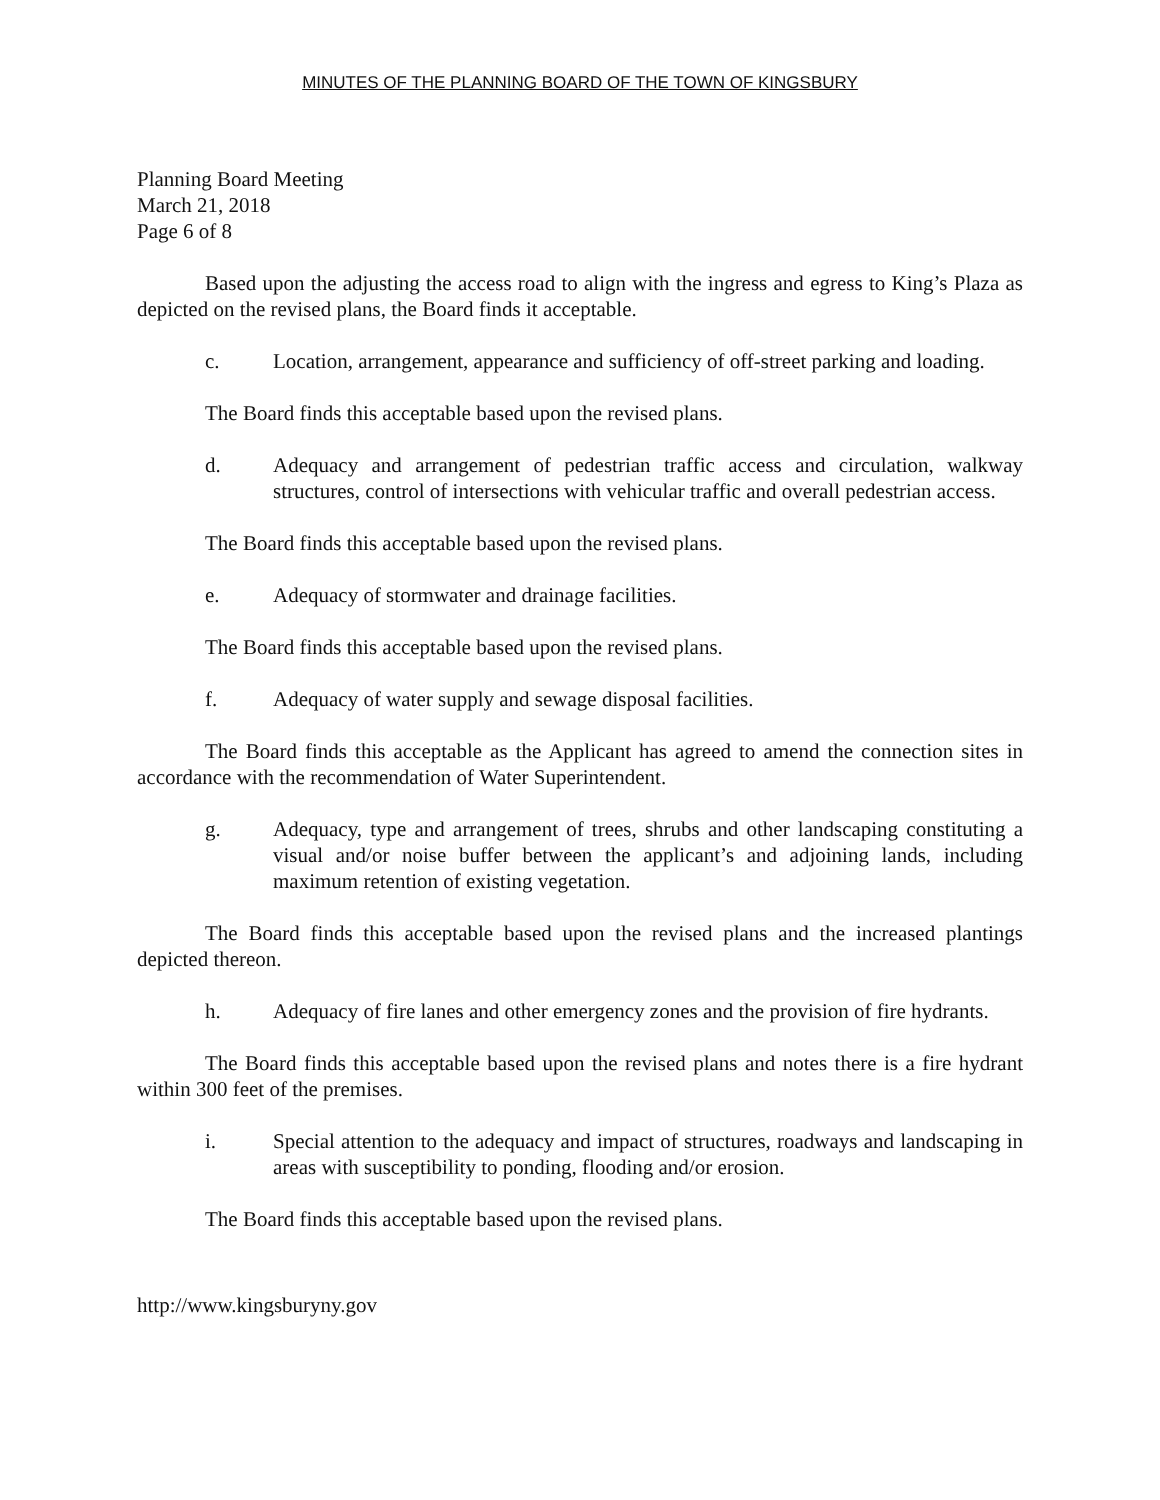MINUTES OF THE PLANNING BOARD OF THE TOWN OF KINGSBURY
Planning Board Meeting
March 21, 2018
Page 6 of 8
Based upon the adjusting the access road to align with the ingress and egress to King’s Plaza as depicted on the revised plans, the Board finds it acceptable.
c. Location, arrangement, appearance and sufficiency of off-street parking and loading.
The Board finds this acceptable based upon the revised plans.
d. Adequacy and arrangement of pedestrian traffic access and circulation, walkway structures, control of intersections with vehicular traffic and overall pedestrian access.
The Board finds this acceptable based upon the revised plans.
e. Adequacy of stormwater and drainage facilities.
The Board finds this acceptable based upon the revised plans.
f. Adequacy of water supply and sewage disposal facilities.
The Board finds this acceptable as the Applicant has agreed to amend the connection sites in accordance with the recommendation of Water Superintendent.
g. Adequacy, type and arrangement of trees, shrubs and other landscaping constituting a visual and/or noise buffer between the applicant’s and adjoining lands, including maximum retention of existing vegetation.
The Board finds this acceptable based upon the revised plans and the increased plantings depicted thereon.
h. Adequacy of fire lanes and other emergency zones and the provision of fire hydrants.
The Board finds this acceptable based upon the revised plans and notes there is a fire hydrant within 300 feet of the premises.
i. Special attention to the adequacy and impact of structures, roadways and landscaping in areas with susceptibility to ponding, flooding and/or erosion.
The Board finds this acceptable based upon the revised plans.
http://www.kingsburyny.gov